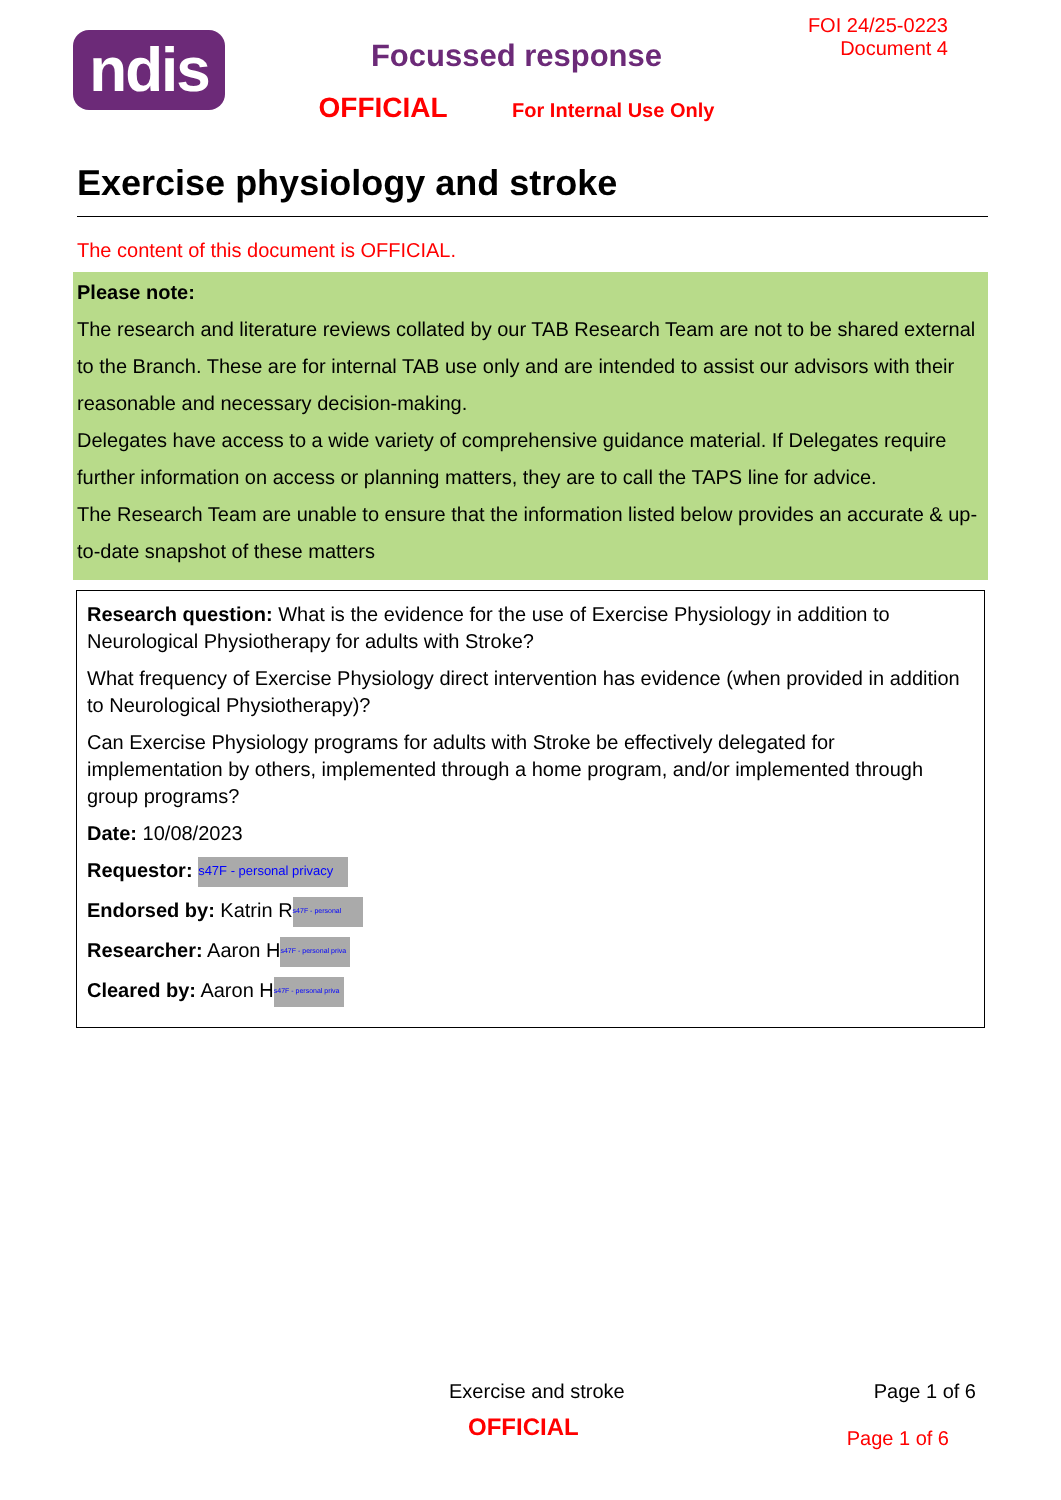ndis
Focussed response
OFFICIAL For Internal Use Only
FOI 24/25-0223
Document 4
Exercise physiology and stroke
The content of this document is OFFICIAL.
Please note:
The research and literature reviews collated by our TAB Research Team are not to be shared external to the Branch. These are for internal TAB use only and are intended to assist our advisors with their reasonable and necessary decision-making.
Delegates have access to a wide variety of comprehensive guidance material. If Delegates require further information on access or planning matters, they are to call the TAPS line for advice.
The Research Team are unable to ensure that the information listed below provides an accurate & up-to-date snapshot of these matters
Research question: What is the evidence for the use of Exercise Physiology in addition to Neurological Physiotherapy for adults with Stroke?
What frequency of Exercise Physiology direct intervention has evidence (when provided in addition to Neurological Physiotherapy)?
Can Exercise Physiology programs for adults with Stroke be effectively delegated for implementation by others, implemented through a home program, and/or implemented through group programs?
Date: 10/08/2023
Requestor: s47F - personal privacy
Endorsed by: Katrin R s47F - personal
Researcher: Aaron H s47F - personal priva
Cleared by: Aaron H s47F - personal priva
Exercise and stroke Page 1 of 6
OFFICIAL
Page 1 of 6